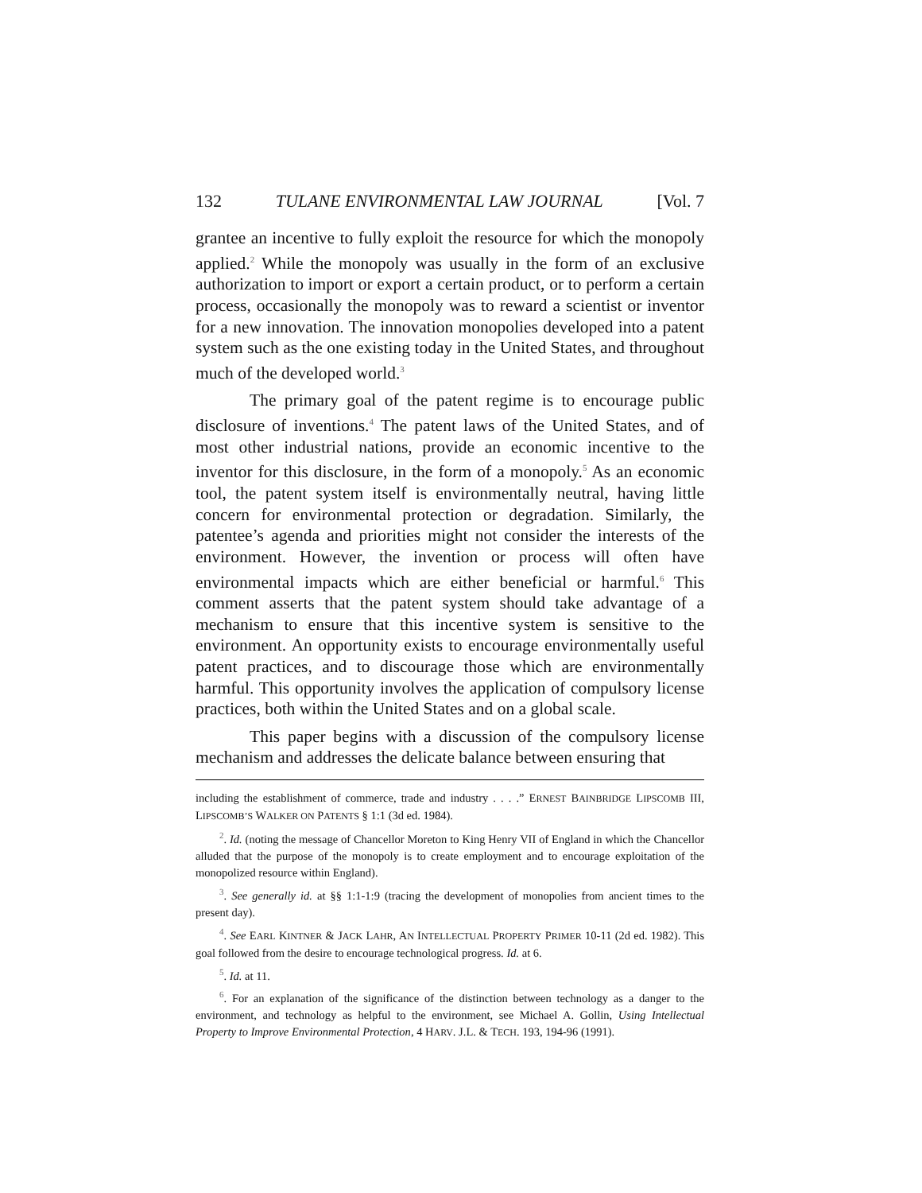132 TULANE ENVIRONMENTAL LAW JOURNAL [Vol. 7
grantee an incentive to fully exploit the resource for which the monopoly applied.<sup>2</sup> While the monopoly was usually in the form of an exclusive authorization to import or export a certain product, or to perform a certain process, occasionally the monopoly was to reward a scientist or inventor for a new innovation. The innovation monopolies developed into a patent system such as the one existing today in the United States, and throughout much of the developed world.<sup>3</sup>
The primary goal of the patent regime is to encourage public disclosure of inventions.<sup>4</sup> The patent laws of the United States, and of most other industrial nations, provide an economic incentive to the inventor for this disclosure, in the form of a monopoly.<sup>5</sup> As an economic tool, the patent system itself is environmentally neutral, having little concern for environmental protection or degradation. Similarly, the patentee’s agenda and priorities might not consider the interests of the environment. However, the invention or process will often have environmental impacts which are either beneficial or harmful.<sup>6</sup> This comment asserts that the patent system should take advantage of a mechanism to ensure that this incentive system is sensitive to the environment. An opportunity exists to encourage environmentally useful patent practices, and to discourage those which are environmentally harmful. This opportunity involves the application of compulsory license practices, both within the United States and on a global scale.
This paper begins with a discussion of the compulsory license mechanism and addresses the delicate balance between ensuring that
including the establishment of commerce, trade and industry . . . .” ERNEST BAINBRIDGE LIPSCOMB III, LIPSCOMB’S WALKER ON PATENTS § 1:1 (3d ed. 1984).
<sup>2</sup>. Id. (noting the message of Chancellor Moreton to King Henry VII of England in which the Chancellor alluded that the purpose of the monopoly is to create employment and to encourage exploitation of the monopolized resource within England).
<sup>3</sup>. See generally id. at §§ 1:1-1:9 (tracing the development of monopolies from ancient times to the present day).
<sup>4</sup>. See EARL KINTNER & JACK LAHR, AN INTELLECTUAL PROPERTY PRIMER 10-11 (2d ed. 1982). This goal followed from the desire to encourage technological progress. Id. at 6.
<sup>5</sup>. Id. at 11.
<sup>6</sup>. For an explanation of the significance of the distinction between technology as a danger to the environment, and technology as helpful to the environment, see Michael A. Gollin, Using Intellectual Property to Improve Environmental Protection, 4 HARV. J.L. & TECH. 193, 194-96 (1991).